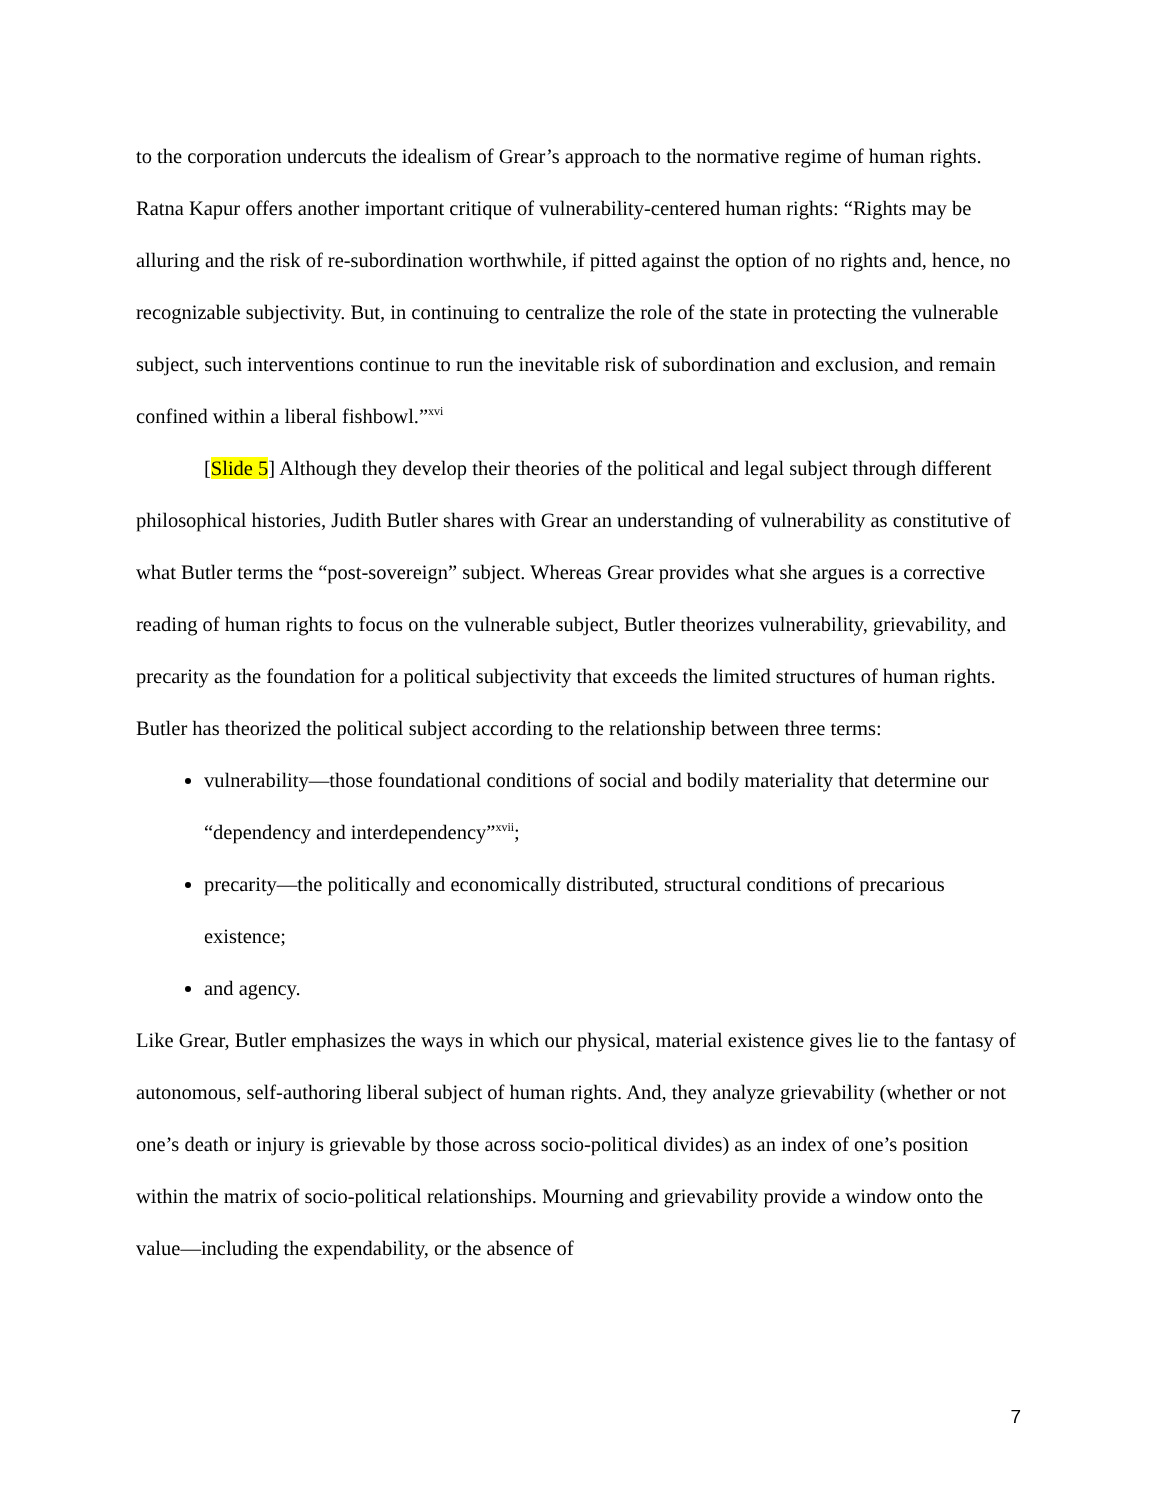to the corporation undercuts the idealism of Grear’s approach to the normative regime of human rights. Ratna Kapur offers another important critique of vulnerability-centered human rights: “Rights may be alluring and the risk of re-subordination worthwhile, if pitted against the option of no rights and, hence, no recognizable subjectivity. But, in continuing to centralize the role of the state in protecting the vulnerable subject, such interventions continue to run the inevitable risk of subordination and exclusion, and remain confined within a liberal fishbowl.”<sup>xvi</sup>
[Slide 5] Although they develop their theories of the political and legal subject through different philosophical histories, Judith Butler shares with Grear an understanding of vulnerability as constitutive of what Butler terms the “post-sovereign” subject. Whereas Grear provides what she argues is a corrective reading of human rights to focus on the vulnerable subject, Butler theorizes vulnerability, grievability, and precarity as the foundation for a political subjectivity that exceeds the limited structures of human rights. Butler has theorized the political subject according to the relationship between three terms:
vulnerability—those foundational conditions of social and bodily materiality that determine our “dependency and interdependency”<sup>xvii</sup>;
precarity—the politically and economically distributed, structural conditions of precarious existence;
and agency.
Like Grear, Butler emphasizes the ways in which our physical, material existence gives lie to the fantasy of autonomous, self-authoring liberal subject of human rights. And, they analyze grievability (whether or not one’s death or injury is grievable by those across socio-political divides) as an index of one’s position within the matrix of socio-political relationships. Mourning and grievability provide a window onto the value—including the expendability, or the absence of
7